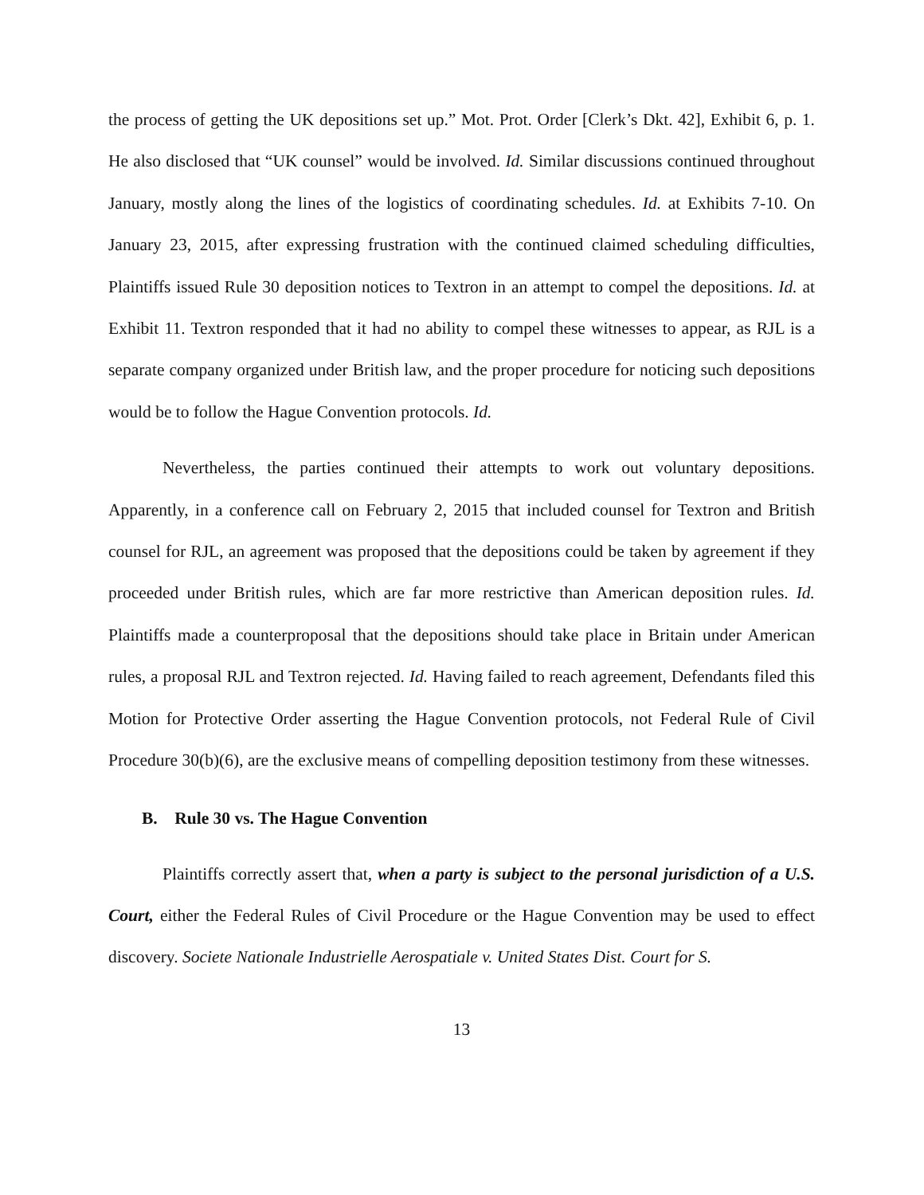the process of getting the UK depositions set up.” Mot. Prot. Order [Clerk’s Dkt. 42], Exhibit 6, p. 1. He also disclosed that “UK counsel” would be involved. Id. Similar discussions continued throughout January, mostly along the lines of the logistics of coordinating schedules. Id. at Exhibits 7-10. On January 23, 2015, after expressing frustration with the continued claimed scheduling difficulties, Plaintiffs issued Rule 30 deposition notices to Textron in an attempt to compel the depositions. Id. at Exhibit 11. Textron responded that it had no ability to compel these witnesses to appear, as RJL is a separate company organized under British law, and the proper procedure for noticing such depositions would be to follow the Hague Convention protocols. Id.
Nevertheless, the parties continued their attempts to work out voluntary depositions. Apparently, in a conference call on February 2, 2015 that included counsel for Textron and British counsel for RJL, an agreement was proposed that the depositions could be taken by agreement if they proceeded under British rules, which are far more restrictive than American deposition rules. Id. Plaintiffs made a counterproposal that the depositions should take place in Britain under American rules, a proposal RJL and Textron rejected. Id. Having failed to reach agreement, Defendants filed this Motion for Protective Order asserting the Hague Convention protocols, not Federal Rule of Civil Procedure 30(b)(6), are the exclusive means of compelling deposition testimony from these witnesses.
B. Rule 30 vs. The Hague Convention
Plaintiffs correctly assert that, when a party is subject to the personal jurisdiction of a U.S. Court, either the Federal Rules of Civil Procedure or the Hague Convention may be used to effect discovery. Societe Nationale Industrielle Aerospatiale v. United States Dist. Court for S.
13